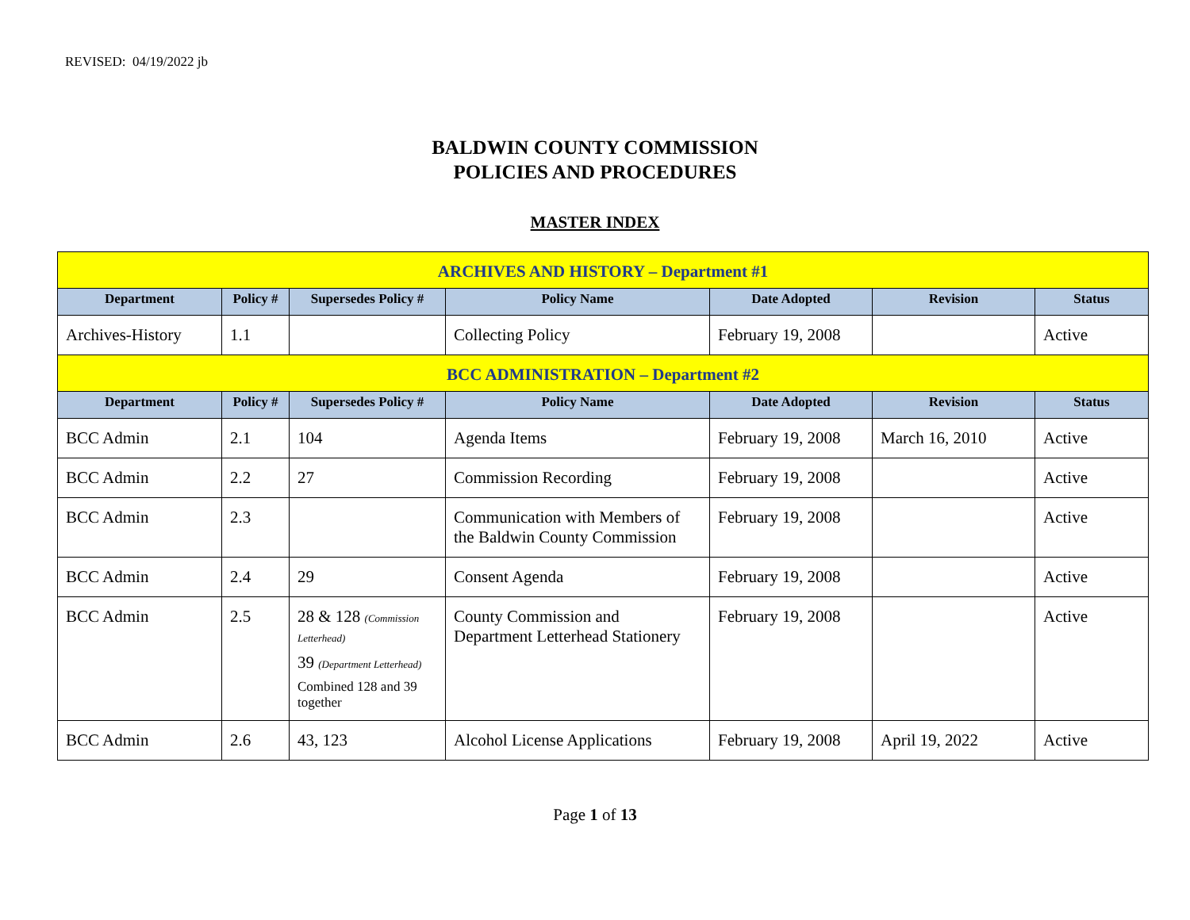REVISED: 04/19/2022 jb
BALDWIN COUNTY COMMISSION
POLICIES AND PROCEDURES
MASTER INDEX
| ARCHIVES AND HISTORY – Department #1 | | | | | | |
| Department | Policy # | Supersedes Policy # | Policy Name | Date Adopted | Revision | Status |
| Archives-History | 1.1 | | Collecting Policy | February 19, 2008 | | Active |
| BCC ADMINISTRATION – Department #2 | | | | | | |
| Department | Policy # | Supersedes Policy # | Policy Name | Date Adopted | Revision | Status |
| BCC Admin | 2.1 | 104 | Agenda Items | February 19, 2008 | March 16, 2010 | Active |
| BCC Admin | 2.2 | 27 | Commission Recording | February 19, 2008 | | Active |
| BCC Admin | 2.3 | | Communication with Members of the Baldwin County Commission | February 19, 2008 | | Active |
| BCC Admin | 2.4 | 29 | Consent Agenda | February 19, 2008 | | Active |
| BCC Admin | 2.5 | 28 & 128 (Commission Letterhead) 39 (Department Letterhead) Combined 128 and 39 together | County Commission and Department Letterhead Stationery | February 19, 2008 | | Active |
| BCC Admin | 2.6 | 43, 123 | Alcohol License Applications | February 19, 2008 | April 19, 2022 | Active |
Page 1 of 13